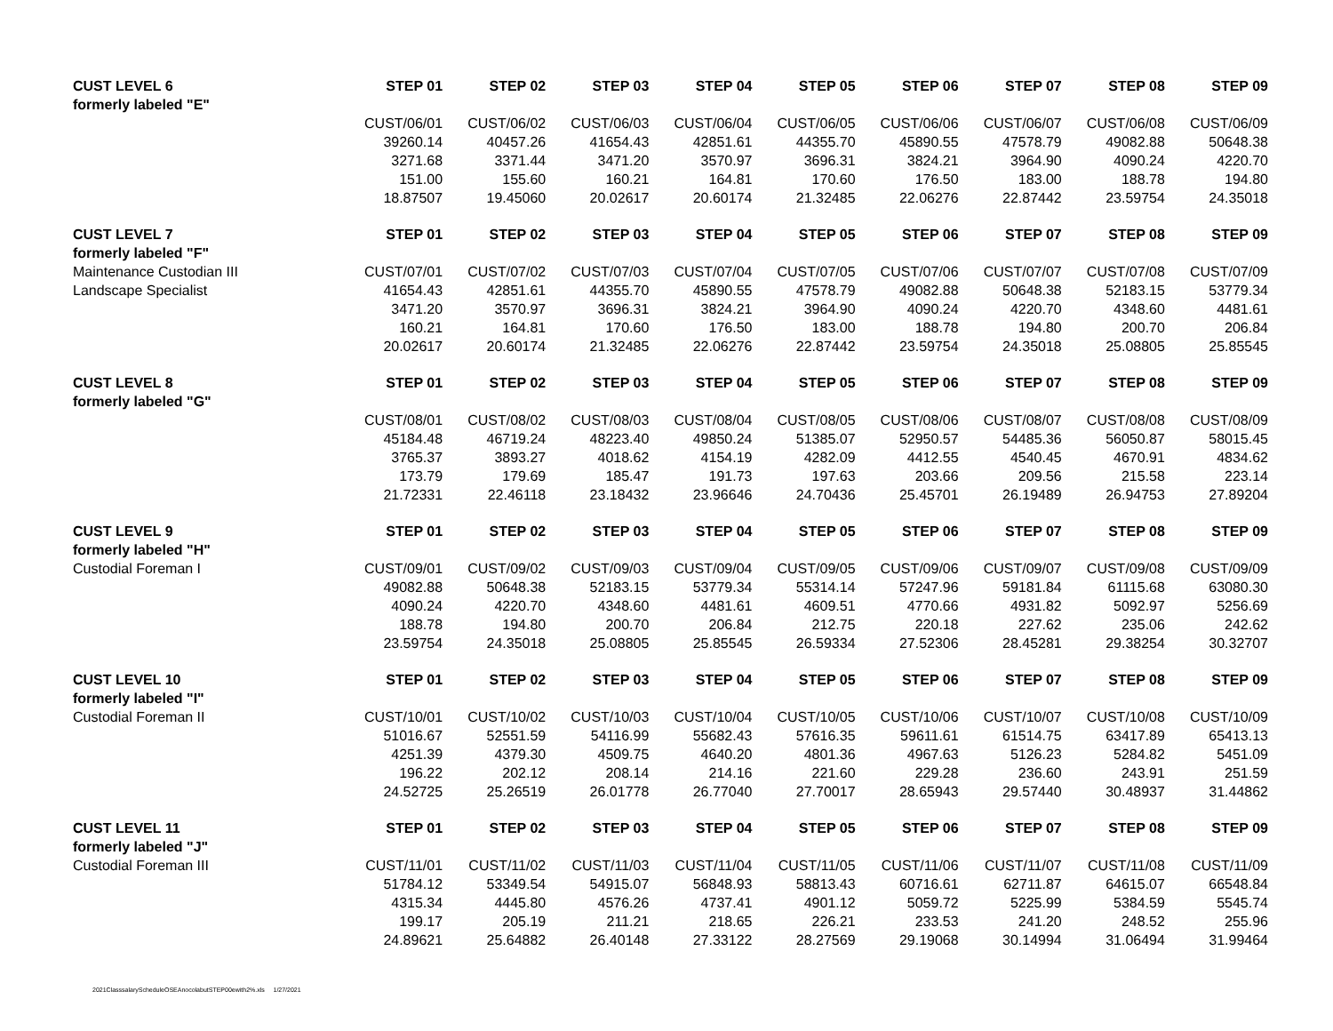| CUST LEVEL 6 | STEP 01 | STEP 02 | STEP 03 | STEP 04 | STEP 05 | STEP 06 | STEP 07 | STEP 08 | STEP 09 |
| --- | --- | --- | --- | --- | --- | --- | --- | --- | --- |
| formerly labeled "E" | | | | | | | | | |
| | CUST/06/01 | CUST/06/02 | CUST/06/03 | CUST/06/04 | CUST/06/05 | CUST/06/06 | CUST/06/07 | CUST/06/08 | CUST/06/09 |
| | 39260.14 | 40457.26 | 41654.43 | 42851.61 | 44355.70 | 45890.55 | 47578.79 | 49082.88 | 50648.38 |
| | 3271.68 | 3371.44 | 3471.20 | 3570.97 | 3696.31 | 3824.21 | 3964.90 | 4090.24 | 4220.70 |
| | 151.00 | 155.60 | 160.21 | 164.81 | 170.60 | 176.50 | 183.00 | 188.78 | 194.80 |
| | 18.87507 | 19.45060 | 20.02617 | 20.60174 | 21.32485 | 22.06276 | 22.87442 | 23.59754 | 24.35018 |
| CUST LEVEL 7 | STEP 01 | STEP 02 | STEP 03 | STEP 04 | STEP 05 | STEP 06 | STEP 07 | STEP 08 | STEP 09 |
| formerly labeled "F" | | | | | | | | | |
| Maintenance Custodian III | CUST/07/01 | CUST/07/02 | CUST/07/03 | CUST/07/04 | CUST/07/05 | CUST/07/06 | CUST/07/07 | CUST/07/08 | CUST/07/09 |
| Landscape Specialist | 41654.43 | 42851.61 | 44355.70 | 45890.55 | 47578.79 | 49082.88 | 50648.38 | 52183.15 | 53779.34 |
| | 3471.20 | 3570.97 | 3696.31 | 3824.21 | 3964.90 | 4090.24 | 4220.70 | 4348.60 | 4481.61 |
| | 160.21 | 164.81 | 170.60 | 176.50 | 183.00 | 188.78 | 194.80 | 200.70 | 206.84 |
| | 20.02617 | 20.60174 | 21.32485 | 22.06276 | 22.87442 | 23.59754 | 24.35018 | 25.08805 | 25.85545 |
| CUST LEVEL 8 | STEP 01 | STEP 02 | STEP 03 | STEP 04 | STEP 05 | STEP 06 | STEP 07 | STEP 08 | STEP 09 |
| formerly labeled "G" | | | | | | | | | |
| | CUST/08/01 | CUST/08/02 | CUST/08/03 | CUST/08/04 | CUST/08/05 | CUST/08/06 | CUST/08/07 | CUST/08/08 | CUST/08/09 |
| | 45184.48 | 46719.24 | 48223.40 | 49850.24 | 51385.07 | 52950.57 | 54485.36 | 56050.87 | 58015.45 |
| | 3765.37 | 3893.27 | 4018.62 | 4154.19 | 4282.09 | 4412.55 | 4540.45 | 4670.91 | 4834.62 |
| | 173.79 | 179.69 | 185.47 | 191.73 | 197.63 | 203.66 | 209.56 | 215.58 | 223.14 |
| | 21.72331 | 22.46118 | 23.18432 | 23.96646 | 24.70436 | 25.45701 | 26.19489 | 26.94753 | 27.89204 |
| CUST LEVEL 9 | STEP 01 | STEP 02 | STEP 03 | STEP 04 | STEP 05 | STEP 06 | STEP 07 | STEP 08 | STEP 09 |
| formerly labeled "H" | | | | | | | | | |
| Custodial Foreman I | CUST/09/01 | CUST/09/02 | CUST/09/03 | CUST/09/04 | CUST/09/05 | CUST/09/06 | CUST/09/07 | CUST/09/08 | CUST/09/09 |
| | 49082.88 | 50648.38 | 52183.15 | 53779.34 | 55314.14 | 57247.96 | 59181.84 | 61115.68 | 63080.30 |
| | 4090.24 | 4220.70 | 4348.60 | 4481.61 | 4609.51 | 4770.66 | 4931.82 | 5092.97 | 5256.69 |
| | 188.78 | 194.80 | 200.70 | 206.84 | 212.75 | 220.18 | 227.62 | 235.06 | 242.62 |
| | 23.59754 | 24.35018 | 25.08805 | 25.85545 | 26.59334 | 27.52306 | 28.45281 | 29.38254 | 30.32707 |
| CUST LEVEL 10 | STEP 01 | STEP 02 | STEP 03 | STEP 04 | STEP 05 | STEP 06 | STEP 07 | STEP 08 | STEP 09 |
| formerly labeled "I" | | | | | | | | | |
| Custodial Foreman II | CUST/10/01 | CUST/10/02 | CUST/10/03 | CUST/10/04 | CUST/10/05 | CUST/10/06 | CUST/10/07 | CUST/10/08 | CUST/10/09 |
| | 51016.67 | 52551.59 | 54116.99 | 55682.43 | 57616.35 | 59611.61 | 61514.75 | 63417.89 | 65413.13 |
| | 4251.39 | 4379.30 | 4509.75 | 4640.20 | 4801.36 | 4967.63 | 5126.23 | 5284.82 | 5451.09 |
| | 196.22 | 202.12 | 208.14 | 214.16 | 221.60 | 229.28 | 236.60 | 243.91 | 251.59 |
| | 24.52725 | 25.26519 | 26.01778 | 26.77040 | 27.70017 | 28.65943 | 29.57440 | 30.48937 | 31.44862 |
| CUST LEVEL 11 | STEP 01 | STEP 02 | STEP 03 | STEP 04 | STEP 05 | STEP 06 | STEP 07 | STEP 08 | STEP 09 |
| formerly labeled "J" | | | | | | | | | |
| Custodial Foreman III | CUST/11/01 | CUST/11/02 | CUST/11/03 | CUST/11/04 | CUST/11/05 | CUST/11/06 | CUST/11/07 | CUST/11/08 | CUST/11/09 |
| | 51784.12 | 53349.54 | 54915.07 | 56848.93 | 58813.43 | 60716.61 | 62711.87 | 64615.07 | 66548.84 |
| | 4315.34 | 4445.80 | 4576.26 | 4737.41 | 4901.12 | 5059.72 | 5225.99 | 5384.59 | 5545.74 |
| | 199.17 | 205.19 | 211.21 | 218.65 | 226.21 | 233.53 | 241.20 | 248.52 | 255.96 |
| | 24.89621 | 25.64882 | 26.40148 | 27.33122 | 28.27569 | 29.19068 | 30.14994 | 31.06494 | 31.99464 |
2021ClasssalaryScheduleOSEAnocolabutSTEP00ewith2%.xls 1/27/2021